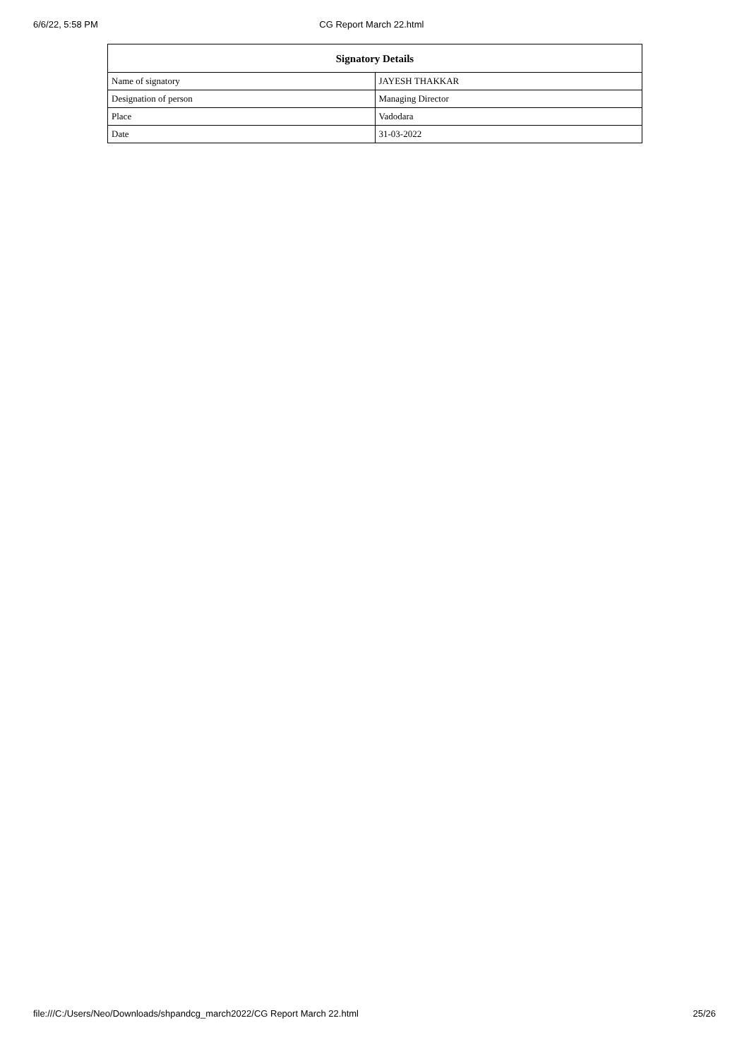6/6/22, 5:58 PM CG Report March 22.html
| Signatory Details | |
| --- | --- |
| Name of signatory | JAYESH THAKKAR |
| Designation of person | Managing Director |
| Place | Vadodara |
| Date | 31-03-2022 |
file:///C:/Users/Neo/Downloads/shpandcg_march2022/CG Report March 22.html 25/26